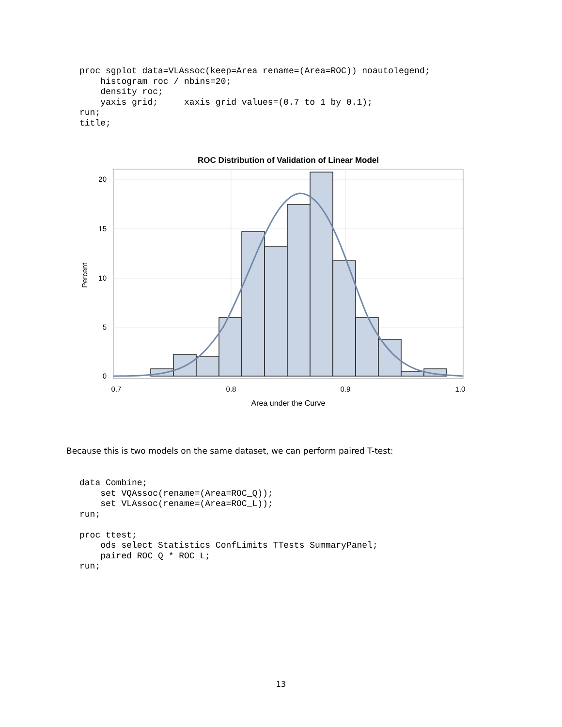proc sgplot data=VLAssoc(keep=Area rename=(Area=ROC)) noautolegend;
    histogram roc / nbins=20;
    density roc;
    yaxis grid;     xaxis grid values=(0.7 to 1 by 0.1);
run;
title;
ROC Distribution of Validation of Linear Model
20
15
10
5
0
0.7
0.8
0.9
1.0
Area under the Curve
Percent
Because this is two models on the same dataset, we can perform paired T-test:
data Combine;
    set VQAssoc(rename=(Area=ROC_Q));
    set VLAssoc(rename=(Area=ROC_L));
run;

proc ttest;
    ods select Statistics ConfLimits TTests SummaryPanel;
    paired ROC_Q * ROC_L;
run;
13